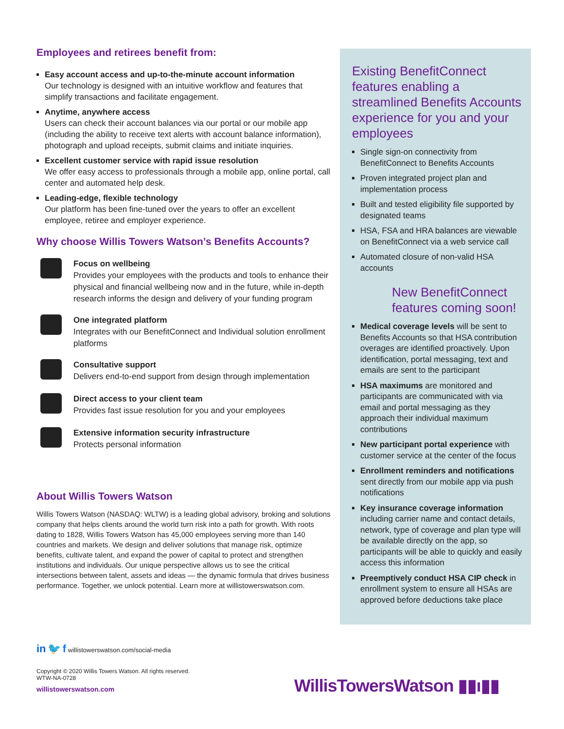Employees and retirees benefit from:
Easy account access and up-to-the-minute account information
Our technology is designed with an intuitive workflow and features that simplify transactions and facilitate engagement.
Anytime, anywhere access
Users can check their account balances via our portal or our mobile app (including the ability to receive text alerts with account balance information), photograph and upload receipts, submit claims and initiate inquiries.
Excellent customer service with rapid issue resolution
We offer easy access to professionals through a mobile app, online portal, call center and automated help desk.
Leading-edge, flexible technology
Our platform has been fine-tuned over the years to offer an excellent employee, retiree and employer experience.
Why choose Willis Towers Watson’s Benefits Accounts?
Focus on wellbeing
Provides your employees with the products and tools to enhance their physical and financial wellbeing now and in the future, while in-depth research informs the design and delivery of your funding program
One integrated platform
Integrates with our BenefitConnect and Individual solution enrollment platforms
Consultative support
Delivers end-to-end support from design through implementation
Direct access to your client team
Provides fast issue resolution for you and your employees
Extensive information security infrastructure
Protects personal information
About Willis Towers Watson
Willis Towers Watson (NASDAQ: WLTW) is a leading global advisory, broking and solutions company that helps clients around the world turn risk into a path for growth. With roots dating to 1828, Willis Towers Watson has 45,000 employees serving more than 140 countries and markets. We design and deliver solutions that manage risk, optimize benefits, cultivate talent, and expand the power of capital to protect and strengthen institutions and individuals. Our unique perspective allows us to see the critical intersections between talent, assets and ideas — the dynamic formula that drives business performance. Together, we unlock potential. Learn more at willistowerswatson.com.
Existing BenefitConnect features enabling a streamlined Benefits Accounts experience for you and your employees
Single sign-on connectivity from BenefitConnect to Benefits Accounts
Proven integrated project plan and implementation process
Built and tested eligibility file supported by designated teams
HSA, FSA and HRA balances are viewable on BenefitConnect via a web service call
Automated closure of non-valid HSA accounts
New BenefitConnect features coming soon!
Medical coverage levels will be sent to Benefits Accounts so that HSA contribution overages are identified proactively. Upon identification, portal messaging, text and emails are sent to the participant
HSA maximums are monitored and participants are communicated with via email and portal messaging as they approach their individual maximum contributions
New participant portal experience with customer service at the center of the focus
Enrollment reminders and notifications sent directly from our mobile app via push notifications
Key insurance coverage information including carrier name and contact details, network, type of coverage and plan type will be available directly on the app, so participants will be able to quickly and easily access this information
Preemptively conduct HSA CIP check in enrollment system to ensure all HSAs are approved before deductions take place
in 🐦 f willistowerswatson.com/social-media
Copyright © 2020 Willis Towers Watson. All rights reserved.
WTW-NA-0728
willistowerswatson.com
WillisTowersWatson ▮▮ı▮▮